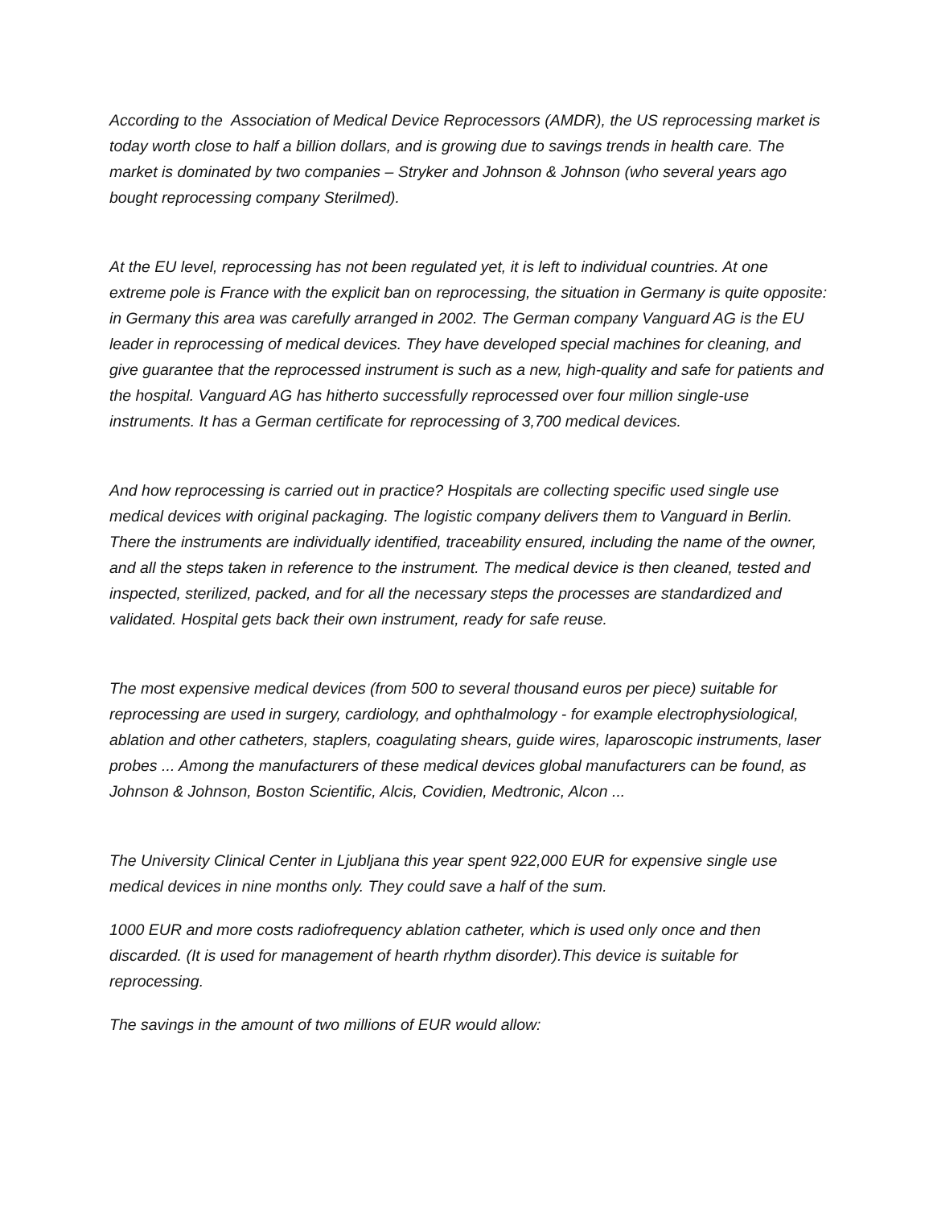According to the Association of Medical Device Reprocessors (AMDR), the US reprocessing market is today worth close to half a billion dollars, and is growing due to savings trends in health care. The market is dominated by two companies – Stryker and Johnson & Johnson (who several years ago bought reprocessing company Sterilmed).
At the EU level, reprocessing has not been regulated yet, it is left to individual countries. At one extreme pole is France with the explicit ban on reprocessing, the situation in Germany is quite opposite: in Germany this area was carefully arranged in 2002. The German company Vanguard AG is the EU leader in reprocessing of medical devices. They have developed special machines for cleaning, and give guarantee that the reprocessed instrument is such as a new, high-quality and safe for patients and the hospital. Vanguard AG has hitherto successfully reprocessed over four million single-use instruments. It has a German certificate for reprocessing of 3,700 medical devices.
And how reprocessing is carried out in practice? Hospitals are collecting specific used single use medical devices with original packaging. The logistic company delivers them to Vanguard in Berlin. There the instruments are individually identified, traceability ensured, including the name of the owner, and all the steps taken in reference to the instrument. The medical device is then cleaned, tested and inspected, sterilized, packed, and for all the necessary steps the processes are standardized and validated. Hospital gets back their own instrument, ready for safe reuse.
The most expensive medical devices (from 500 to several thousand euros per piece) suitable for reprocessing are used in surgery, cardiology, and ophthalmology - for example electrophysiological, ablation and other catheters, staplers, coagulating shears, guide wires, laparoscopic instruments, laser probes ... Among the manufacturers of these medical devices global manufacturers can be found, as Johnson & Johnson, Boston Scientific, Alcis, Covidien, Medtronic, Alcon ...
The University Clinical Center in Ljubljana this year spent 922,000 EUR for expensive single use medical devices in nine months only. They could save a half of the sum.
1000 EUR and more costs radiofrequency ablation catheter, which is used only once and then discarded. (It is used for management of hearth rhythm disorder).This device is suitable for reprocessing.
The savings in the amount of two millions of EUR would allow: